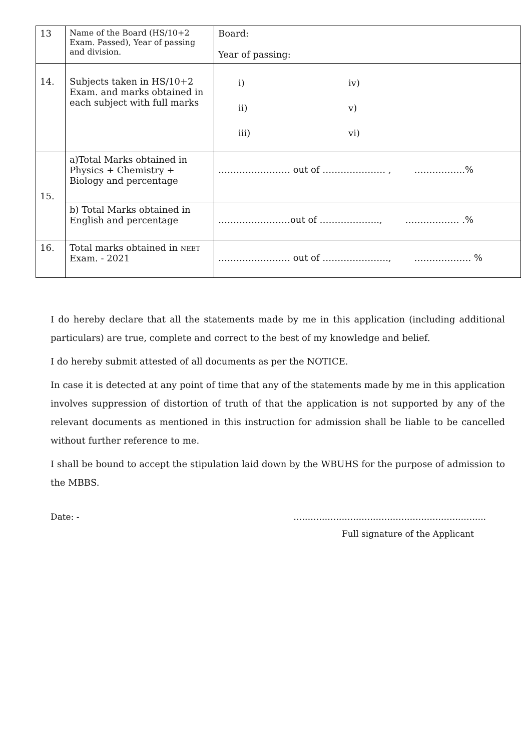| 13 | Name of the Board (HS/10+2 Exam. Passed), Year of passing and division. | Board: Year of passing: |
| 14. | Subjects taken in HS/10+2 Exam. and marks obtained in each subject with full marks | i) iv) ii) v) iii) vi) |
| 15. | a)Total Marks obtained in Physics + Chemistry + Biology and percentage | …………………… out of ………………… , ……………..% |
| | b) Total Marks obtained in English and percentage | ……………………out of ……………….., ……………… .% |
| 16. | Total marks obtained in NEET Exam. - 2021 | …………………… out of …………………., ………………. % |
I do hereby declare that all the statements made by me in this application (including additional particulars) are true, complete and correct to the best of my knowledge and belief.
I do hereby submit attested of all documents as per the NOTICE.
In case it is detected at any point of time that any of the statements made by me in this application involves suppression of distortion of truth of that the application is not supported by any of the relevant documents as mentioned in this instruction for admission shall be liable to be cancelled without further reference to me.
I shall be bound to accept the stipulation laid down by the WBUHS for the purpose of admission to the MBBS.
Date: - …………………………………………………………..
Full signature of the Applicant